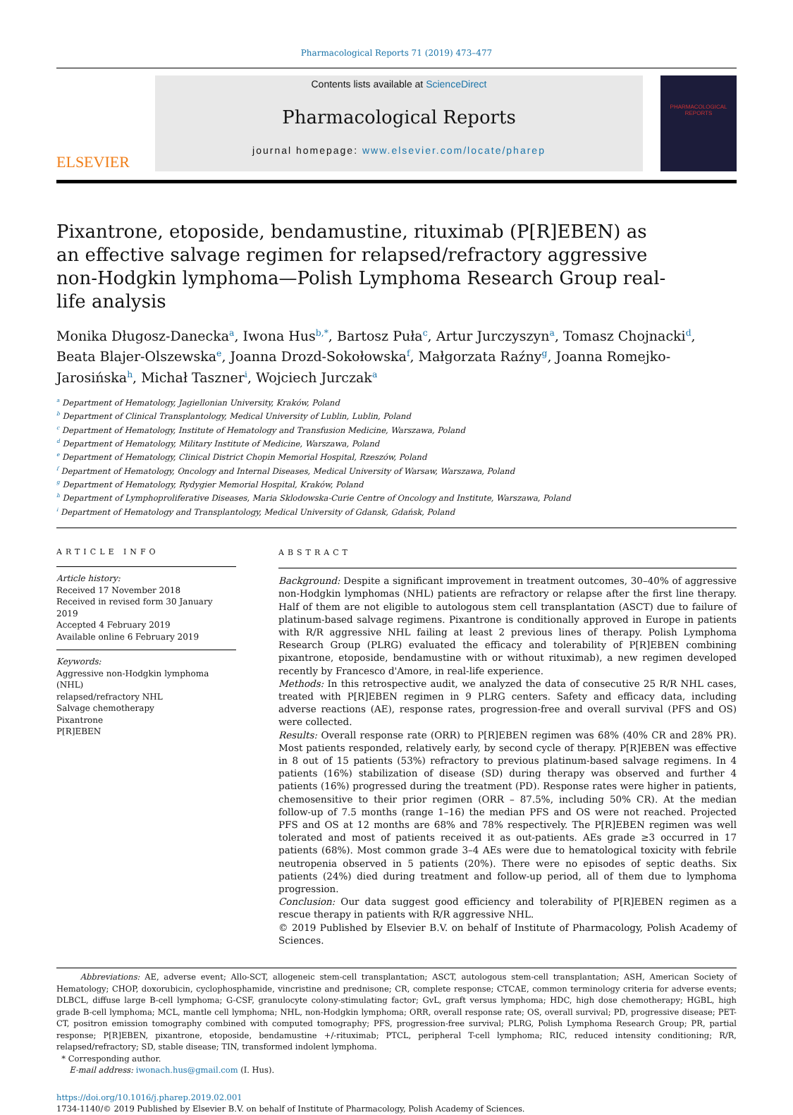Pharmacological Reports 71 (2019) 473–477
ELSEVIER
Contents lists available at ScienceDirect
Pharmacological Reports
journal homepage: www.elsevier.com/locate/pharep
PHARMACOLOGICAL
REPORTS
Pixantrone, etoposide, bendamustine, rituximab (P[R]EBEN) as an effective salvage regimen for relapsed/refractory aggressive non-Hodgkin lymphoma—Polish Lymphoma Research Group real-life analysis
Monika Długosz-Danecka<sup>a</sup>, Iwona Hus<sup>b,*</sup>, Bartosz Puła<sup>c</sup>, Artur Jurczyszyn<sup>a</sup>, Tomasz Chojnacki<sup>d</sup>, Beata Blajer-Olszewska<sup>e</sup>, Joanna Drozd-Sokołowska<sup>f</sup>, Małgorzata Raźny<sup>g</sup>, Joanna Romejko-Jarosińska<sup>h</sup>, Michał Taszner<sup>i</sup>, Wojciech Jurczak<sup>a</sup>
<sup>a</sup> Department of Hematology, Jagiellonian University, Kraków, Poland
<sup>b</sup> Department of Clinical Transplantology, Medical University of Lublin, Lublin, Poland
<sup>c</sup> Department of Hematology, Institute of Hematology and Transfusion Medicine, Warszawa, Poland
<sup>d</sup> Department of Hematology, Military Institute of Medicine, Warszawa, Poland
<sup>e</sup> Department of Hematology, Clinical District Chopin Memorial Hospital, Rzeszów, Poland
<sup>f</sup> Department of Hematology, Oncology and Internal Diseases, Medical University of Warsaw, Warszawa, Poland
<sup>g</sup> Department of Hematology, Rydygier Memorial Hospital, Kraków, Poland
<sup>h</sup> Department of Lymphoproliferative Diseases, Maria Sklodowska-Curie Centre of Oncology and Institute, Warszawa, Poland
<sup>i</sup> Department of Hematology and Transplantology, Medical University of Gdansk, Gdańsk, Poland
ARTICLE INFO
Article history:
Received 17 November 2018
Received in revised form 30 January 2019
Accepted 4 February 2019
Available online 6 February 2019
Keywords:
Aggressive non-Hodgkin lymphoma (NHL)
relapsed/refractory NHL
Salvage chemotherapy
Pixantrone
P[R]EBEN
ABSTRACT
Background: Despite a significant improvement in treatment outcomes, 30–40% of aggressive non-Hodgkin lymphomas (NHL) patients are refractory or relapse after the first line therapy. Half of them are not eligible to autologous stem cell transplantation (ASCT) due to failure of platinum-based salvage regimens. Pixantrone is conditionally approved in Europe in patients with R/R aggressive NHL failing at least 2 previous lines of therapy. Polish Lymphoma Research Group (PLRG) evaluated the efficacy and tolerability of P[R]EBEN combining pixantrone, etoposide, bendamustine with or without rituximab), a new regimen developed recently by Francesco d'Amore, in real-life experience.
Methods: In this retrospective audit, we analyzed the data of consecutive 25 R/R NHL cases, treated with P[R]EBEN regimen in 9 PLRG centers. Safety and efficacy data, including adverse reactions (AE), response rates, progression-free and overall survival (PFS and OS) were collected.
Results: Overall response rate (ORR) to P[R]EBEN regimen was 68% (40% CR and 28% PR). Most patients responded, relatively early, by second cycle of therapy. P[R]EBEN was effective in 8 out of 15 patients (53%) refractory to previous platinum-based salvage regimens. In 4 patients (16%) stabilization of disease (SD) during therapy was observed and further 4 patients (16%) progressed during the treatment (PD). Response rates were higher in patients, chemosensitive to their prior regimen (ORR – 87.5%, including 50% CR). At the median follow-up of 7.5 months (range 1–16) the median PFS and OS were not reached. Projected PFS and OS at 12 months are 68% and 78% respectively. The P[R]EBEN regimen was well tolerated and most of patients received it as out-patients. AEs grade ≥3 occurred in 17 patients (68%). Most common grade 3–4 AEs were due to hematological toxicity with febrile neutropenia observed in 5 patients (20%). There were no episodes of septic deaths. Six patients (24%) died during treatment and follow-up period, all of them due to lymphoma progression.
Conclusion: Our data suggest good efficiency and tolerability of P[R]EBEN regimen as a rescue therapy in patients with R/R aggressive NHL.
© 2019 Published by Elsevier B.V. on behalf of Institute of Pharmacology, Polish Academy of Sciences.
Abbreviations: AE, adverse event; Allo-SCT, allogeneic stem-cell transplantation; ASCT, autologous stem-cell transplantation; ASH, American Society of Hematology; CHOP, doxorubicin, cyclophosphamide, vincristine and prednisone; CR, complete response; CTCAE, common terminology criteria for adverse events; DLBCL, diffuse large B-cell lymphoma; G-CSF, granulocyte colony-stimulating factor; GvL, graft versus lymphoma; HDC, high dose chemotherapy; HGBL, high grade B-cell lymphoma; MCL, mantle cell lymphoma; NHL, non-Hodgkin lymphoma; ORR, overall response rate; OS, overall survival; PD, progressive disease; PET-CT, positron emission tomography combined with computed tomography; PFS, progression-free survival; PLRG, Polish Lymphoma Research Group; PR, partial response; P[R]EBEN, pixantrone, etoposide, bendamustine +/-rituximab; PTCL, peripheral T-cell lymphoma; RIC, reduced intensity conditioning; R/R, relapsed/refractory; SD, stable disease; TIN, transformed indolent lymphoma.
* Corresponding author.
E-mail address: iwonach.hus@gmail.com (I. Hus).
https://doi.org/10.1016/j.pharep.2019.02.001
1734-1140/© 2019 Published by Elsevier B.V. on behalf of Institute of Pharmacology, Polish Academy of Sciences.